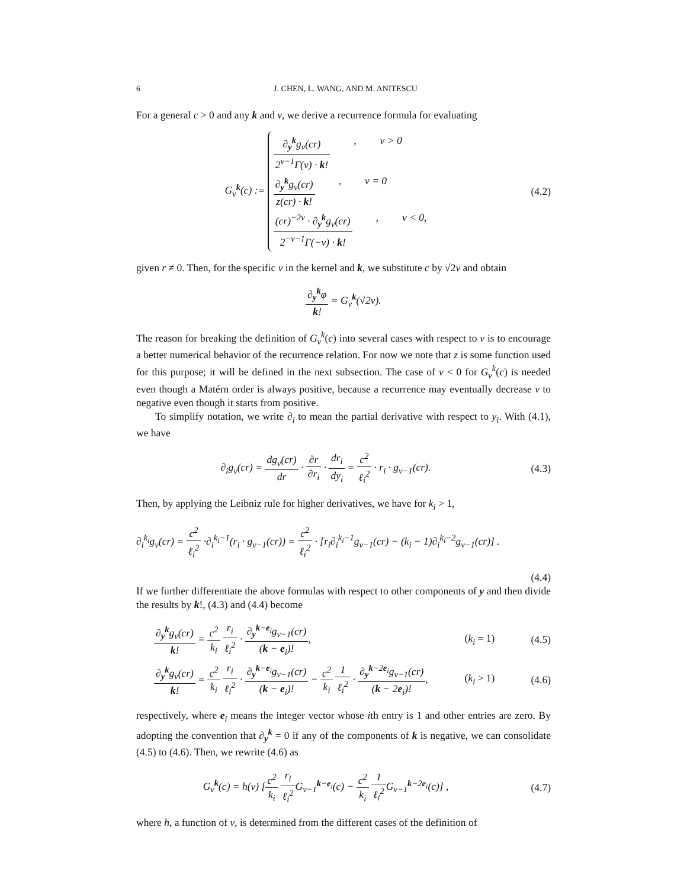6 J. CHEN, L. WANG, AND M. ANITESCU
For a general c > 0 and any k and ν, we derive a recurrence formula for evaluating
G<sub>ν</sub><sup>k</sup>(c) :=
∂<sub>y</sub><sup>k</sup>g<sub>ν</sub>(cr) 2<sup>ν−1</sup>Γ(ν) · k!, ν > 0
∂<sub>y</sub><sup>k</sup>g<sub>ν</sub>(cr) z(cr) · k!, ν = 0
(cr)<sup>−2ν</sup> · ∂<sub>y</sub><sup>k</sup>g<sub>ν</sub>(cr) 2<sup>−ν−1</sup>Γ(−ν) · k!, ν < 0,
(4.2)
given r ≠ 0. Then, for the specific ν in the kernel and k, we substitute c by √2ν and obtain
∂<sub>y</sub><sup>k</sup>φ k! = G<sub>ν</sub><sup>k</sup>(√2ν).
The reason for breaking the definition of G<sub>ν</sub><sup>k</sup>(c) into several cases with respect to ν is to encourage a better numerical behavior of the recurrence relation. For now we note that z is some function used for this purpose; it will be defined in the next subsection. The case of ν < 0 for G<sub>ν</sub><sup>k</sup>(c) is needed even though a Matérn order is always positive, because a recurrence may eventually decrease ν to negative even though it starts from positive.
To simplify notation, we write ∂<sub>i</sub> to mean the partial derivative with respect to y<sub>i</sub>. With (4.1), we have
∂<sub>i</sub>g<sub>ν</sub>(cr) = dg<sub>ν</sub>(cr) dr · ∂r ∂r<sub>i</sub> · dr<sub>i</sub> dy<sub>i</sub> = c<sup>2</sup> ℓ<sub>i</sub><sup>2</sup> · r<sub>i</sub> · g<sub>ν−1</sub>(cr).
(4.3)
Then, by applying the Leibniz rule for higher derivatives, we have for k<sub>i</sub> > 1,
∂<sub>i</sub><sup>k<sub>i</sub></sup>g<sub>ν</sub>(cr) = c<sup>2</sup> ℓ<sub>i</sub><sup>2</sup> ·∂<sub>i</sub><sup>k<sub>i</sub>−1</sup>(r<sub>i</sub> · g<sub>ν−1</sub>(cr)) = c<sup>2</sup> ℓ<sub>i</sub><sup>2</sup> · [r<sub>i</sub>∂<sub>i</sub><sup>k<sub>i</sub>−1</sup>g<sub>ν−1</sub>(cr) − (k<sub>i</sub> − 1)∂<sub>i</sub><sup>k<sub>i</sub>−2</sup>g<sub>ν−1</sub>(cr)] .
(4.4)
If we further differentiate the above formulas with respect to other components of y and then divide the results by k!, (4.3) and (4.4) become
∂<sub>y</sub><sup>k</sup>g<sub>ν</sub>(cr) k! = c<sup>2</sup> k<sub>i</sub> r<sub>i</sub> ℓ<sub>i</sub><sup>2</sup> · ∂<sub>y</sub><sup>k−e<sub>i</sub></sup>g<sub>ν−1</sub>(cr) (k − e<sub>i</sub>)!,
(k<sub>i</sub> = 1) (4.5)
∂<sub>y</sub><sup>k</sup>g<sub>ν</sub>(cr) k! = c<sup>2</sup> k<sub>i</sub> r<sub>i</sub> ℓ<sub>i</sub><sup>2</sup> · ∂<sub>y</sub><sup>k−e<sub>i</sub></sup>g<sub>ν−1</sub>(cr) (k − e<sub>i</sub>)! − c<sup>2</sup> k<sub>i</sub> 1 ℓ<sub>i</sub><sup>2</sup> · ∂<sub>y</sub><sup>k−2e<sub>i</sub></sup>g<sub>ν−1</sub>(cr) (k − 2e<sub>i</sub>)!,
(k<sub>i</sub> > 1) (4.6)
respectively, where e<sub>i</sub> means the integer vector whose ith entry is 1 and other entries are zero. By adopting the convention that ∂<sub>y</sub><sup>k</sup> = 0 if any of the components of k is negative, we can consolidate (4.5) to (4.6). Then, we rewrite (4.6) as
G<sub>ν</sub><sup>k</sup>(c) = h(ν) [c<sup>2</sup> k<sub>i</sub> r<sub>i</sub> ℓ<sub>i</sub><sup>2</sup> G<sub>ν−1</sub><sup>k−e<sub>i</sub></sup>(c) − c<sup>2</sup> k<sub>i</sub> 1 ℓ<sub>i</sub><sup>2</sup> G<sub>ν−1</sub><sup>k−2e<sub>i</sub></sup>(c)] ,
(4.7)
where h, a function of ν, is determined from the different cases of the definition of